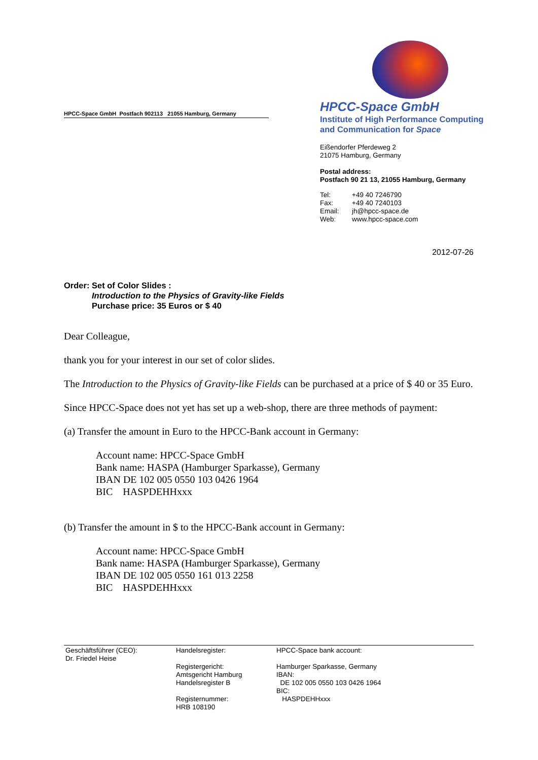HPCC-Space GmbH Postfach 902113 21055 Hamburg, Germany
HPCC-Space GmbH
Institute of High Performance Computing
and Communication for Space
Eißendorfer Pferdeweg 2
21075 Hamburg, Germany
Postal address:
Postfach 90 21 13, 21055 Hamburg, Germany
| Tel: | +49 40 7246790 |
| Fax: | +49 40 7240103 |
| Email: | jh@hpcc-space.de |
| Web: | www.hpcc-space.com |
2012-07-26
Order: Set of Color Slides :
Introduction to the Physics of Gravity-like Fields
Purchase price: 35 Euros or $ 40
Dear Colleague,
thank you for your interest in our set of color slides.
The Introduction to the Physics of Gravity-like Fields can be purchased at a price of $ 40 or 35 Euro.
Since HPCC-Space does not yet has set up a web-shop, there are three methods of payment:
(a) Transfer the amount in Euro to the HPCC-Bank account in Germany:
Account name: HPCC-Space GmbH
Bank name: HASPA (Hamburger Sparkasse), Germany
IBAN DE 102 005 0550 103 0426 1964
BIC HASPDEHHxxx
(b) Transfer the amount in $ to the HPCC-Bank account in Germany:
Account name: HPCC-Space GmbH
Bank name: HASPA (Hamburger Sparkasse), Germany
IBAN DE 102 005 0550 161 013 2258
BIC HASPDEHHxxx
Geschäftsführer (CEO):
Dr. Friedel Heise
Handelsregister:
Registergericht:
Amtsgericht Hamburg
Handelsregister B
Registernummer:
HRB 108190
HPCC-Space bank account:
Hamburger Sparkasse, Germany
IBAN:
DE 102 005 0550 103 0426 1964
BIC:
HASPDEHHxxx